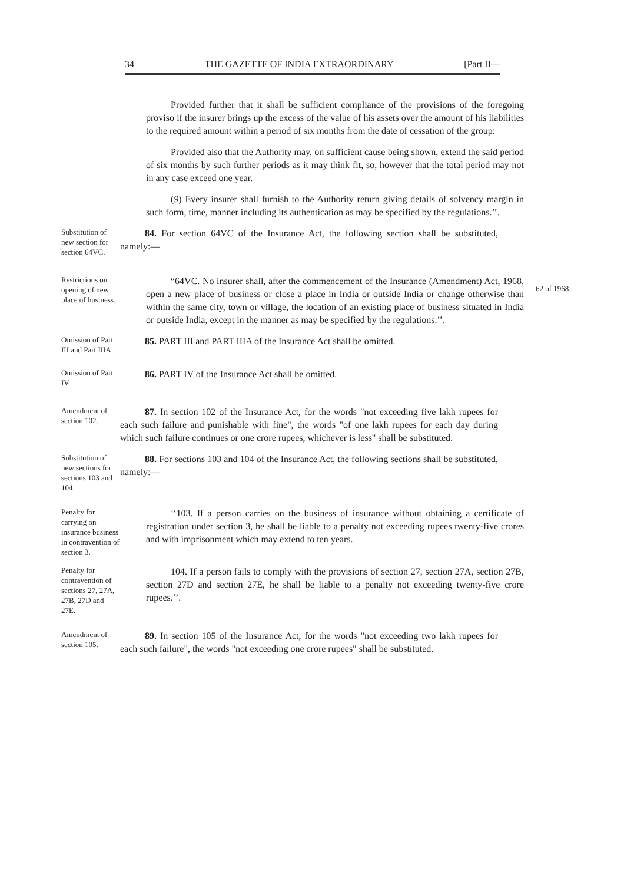34 THE GAZETTE OF INDIA EXTRAORDINARY [Part II—
Provided further that it shall be sufficient compliance of the provisions of the foregoing proviso if the insurer brings up the excess of the value of his assets over the amount of his liabilities to the required amount within a period of six months from the date of cessation of the group:
Provided also that the Authority may, on sufficient cause being shown, extend the said period of six months by such further periods as it may think fit, so, however that the total period may not in any case exceed one year.
(9) Every insurer shall furnish to the Authority return giving details of solvency margin in such form, time, manner including its authentication as may be specified by the regulations.’’.
Substitution of new section for section 64VC.
84. For section 64VC of the Insurance Act, the following section shall be substituted, namely:—
Restrictions on opening of new place of business.
“64VC. No insurer shall, after the commencement of the Insurance (Amendment) Act, 1968, open a new place of business or close a place in India or outside India or change otherwise than within the same city, town or village, the location of an existing place of business situated in India or outside India, except in the manner as may be specified by the regulations.’’.
62 of 1968.
Omission of Part III and Part IIIA.
85. PART III and PART IIIA of the Insurance Act shall be omitted.
Omission of Part IV.
86. PART IV of the Insurance Act shall be omitted.
Amendment of section 102.
87. In section 102 of the Insurance Act, for the words "not exceeding five lakh rupees for each such failure and punishable with fine", the words "of one lakh rupees for each day during which such failure continues or one crore rupees, whichever is less" shall be substituted.
Substitution of new sections for sections 103 and 104.
88. For sections 103 and 104 of the Insurance Act, the following sections shall be substituted, namely:—
Penalty for carrying on insurance business in contravention of section 3.
‘‘103. If a person carries on the business of insurance without obtaining a certificate of registration under section 3, he shall be liable to a penalty not exceeding rupees twenty-five crores and with imprisonment which may extend to ten years.
Penalty for contravention of sections 27, 27A, 27B, 27D and 27E.
104. If a person fails to comply with the provisions of section 27, section 27A, section 27B, section 27D and section 27E, he shall be liable to a penalty not exceeding twenty-five crore rupees.’’.
Amendment of section 105.
89. In section 105 of the Insurance Act, for the words "not exceeding two lakh rupees for each such failure", the words "not exceeding one crore rupees" shall be substituted.